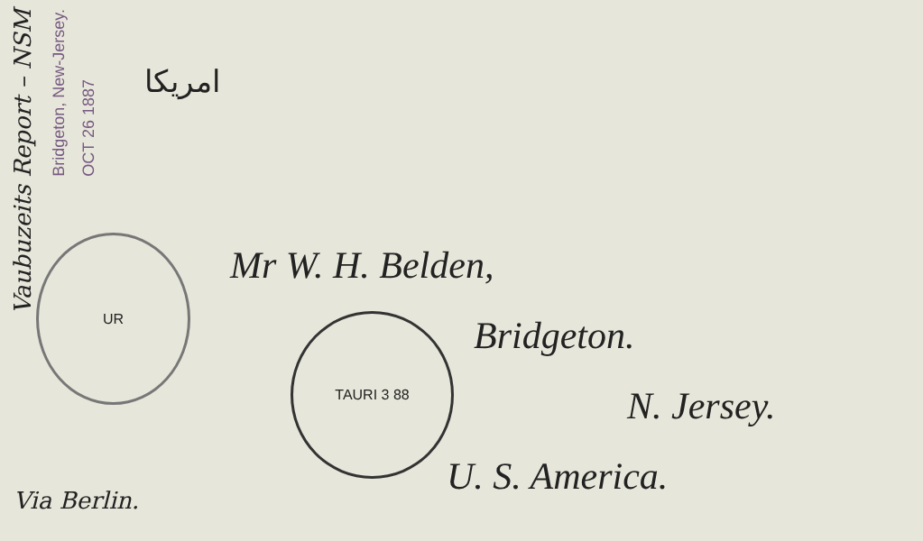Vaubuzeits Report – NSM
Bridgeton, New-Jersey.
OCT 26 1887
امریکا
UR
TAURI 3 88
Mr W. H. Belden,
Bridgeton.
N. Jersey.
U. S. America.
Via Berlin.